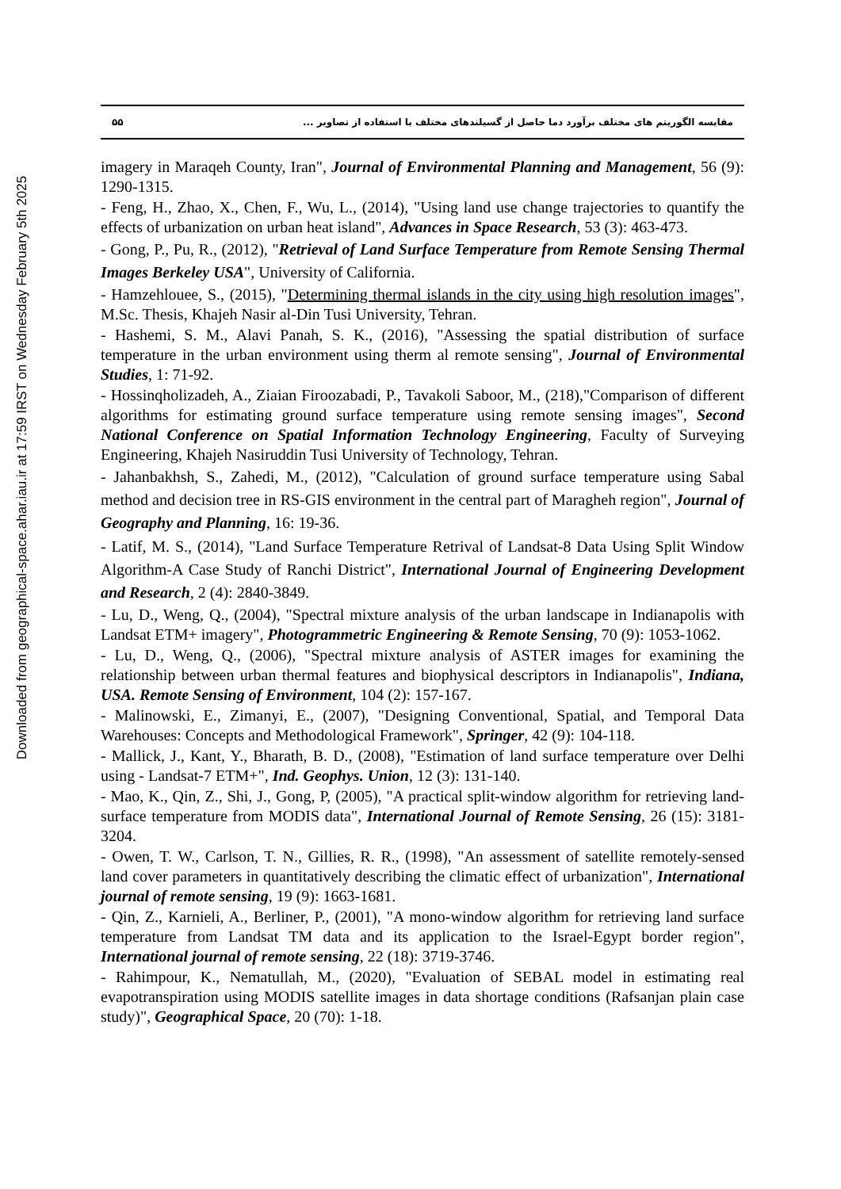Downloaded from geographical-space.ahar.iau.ir at 17:59 IRST on Wednesday February 5th 2025
۵۵ مقایسه الگوریتم های مختلف برآورد دما حاصل از گسیلندهای مختلف با استفاده از تصاویر ...
imagery in Maraqeh County, Iran", Journal of Environmental Planning and Management, 56 (9): 1290-1315.
- Feng, H., Zhao, X., Chen, F., Wu, L., (2014), "Using land use change trajectories to quantify the effects of urbanization on urban heat island", Advances in Space Research, 53 (3): 463-473.
- Gong, P., Pu, R., (2012), "Retrieval of Land Surface Temperature from Remote Sensing Thermal Images Berkeley USA", University of California.
- Hamzehlouee, S., (2015), "Determining thermal islands in the city using high resolution images", M.Sc. Thesis, Khajeh Nasir al-Din Tusi University, Tehran.
- Hashemi, S. M., Alavi Panah, S. K., (2016), "Assessing the spatial distribution of surface temperature in the urban environment using therm al remote sensing", Journal of Environmental Studies, 1: 71-92.
- Hossinqholizadeh, A., Ziaian Firoozabadi, P., Tavakoli Saboor, M., (218),"Comparison of different algorithms for estimating ground surface temperature using remote sensing images", Second National Conference on Spatial Information Technology Engineering, Faculty of Surveying Engineering, Khajeh Nasiruddin Tusi University of Technology, Tehran.
- Jahanbakhsh, S., Zahedi, M., (2012), "Calculation of ground surface temperature using Sabal method and decision tree in RS-GIS environment in the central part of Maragheh region", Journal of Geography and Planning, 16: 19-36.
- Latif, M. S., (2014), "Land Surface Temperature Retrival of Landsat-8 Data Using Split Window Algorithm-A Case Study of Ranchi District", International Journal of Engineering Development and Research, 2 (4): 2840-3849.
- Lu, D., Weng, Q., (2004), "Spectral mixture analysis of the urban landscape in Indianapolis with Landsat ETM+ imagery", Photogrammetric Engineering & Remote Sensing, 70 (9): 1053-1062.
- Lu, D., Weng, Q., (2006), "Spectral mixture analysis of ASTER images for examining the relationship between urban thermal features and biophysical descriptors in Indianapolis", Indiana, USA. Remote Sensing of Environment, 104 (2): 157-167.
- Malinowski, E., Zimanyi, E., (2007), "Designing Conventional, Spatial, and Temporal Data Warehouses: Concepts and Methodological Framework", Springer, 42 (9): 104-118.
- Mallick, J., Kant, Y., Bharath, B. D., (2008), "Estimation of land surface temperature over Delhi using - Landsat-7 ETM+", Ind. Geophys. Union, 12 (3): 131-140.
- Mao, K., Qin, Z., Shi, J., Gong, P, (2005), "A practical split-window algorithm for retrieving land-surface temperature from MODIS data", International Journal of Remote Sensing, 26 (15): 3181-3204.
- Owen, T. W., Carlson, T. N., Gillies, R. R., (1998), "An assessment of satellite remotely-sensed land cover parameters in quantitatively describing the climatic effect of urbanization", International journal of remote sensing, 19 (9): 1663-1681.
- Qin, Z., Karnieli, A., Berliner, P., (2001), "A mono-window algorithm for retrieving land surface temperature from Landsat TM data and its application to the Israel-Egypt border region", International journal of remote sensing, 22 (18): 3719-3746.
- Rahimpour, K., Nematullah, M., (2020), "Evaluation of SEBAL model in estimating real evapotranspiration using MODIS satellite images in data shortage conditions (Rafsanjan plain case study)", Geographical Space, 20 (70): 1-18.